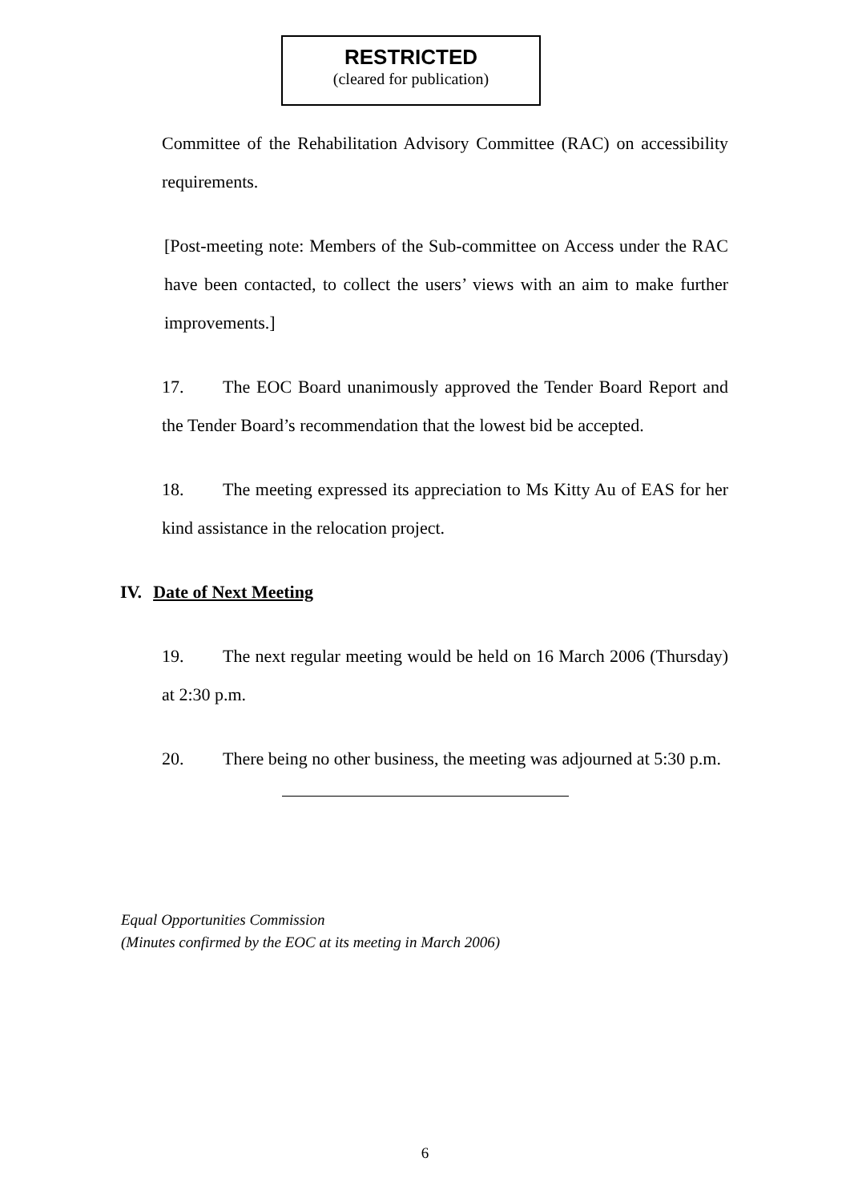RESTRICTED
(cleared for publication)
Committee of the Rehabilitation Advisory Committee (RAC) on accessibility requirements.
[Post-meeting note: Members of the Sub-committee on Access under the RAC have been contacted, to collect the users’ views with an aim to make further improvements.]
17. The EOC Board unanimously approved the Tender Board Report and the Tender Board’s recommendation that the lowest bid be accepted.
18. The meeting expressed its appreciation to Ms Kitty Au of EAS for her kind assistance in the relocation project.
IV. Date of Next Meeting
19. The next regular meeting would be held on 16 March 2006 (Thursday) at 2:30 p.m.
20. There being no other business, the meeting was adjourned at 5:30 p.m.
Equal Opportunities Commission
(Minutes confirmed by the EOC at its meeting in March 2006)
6